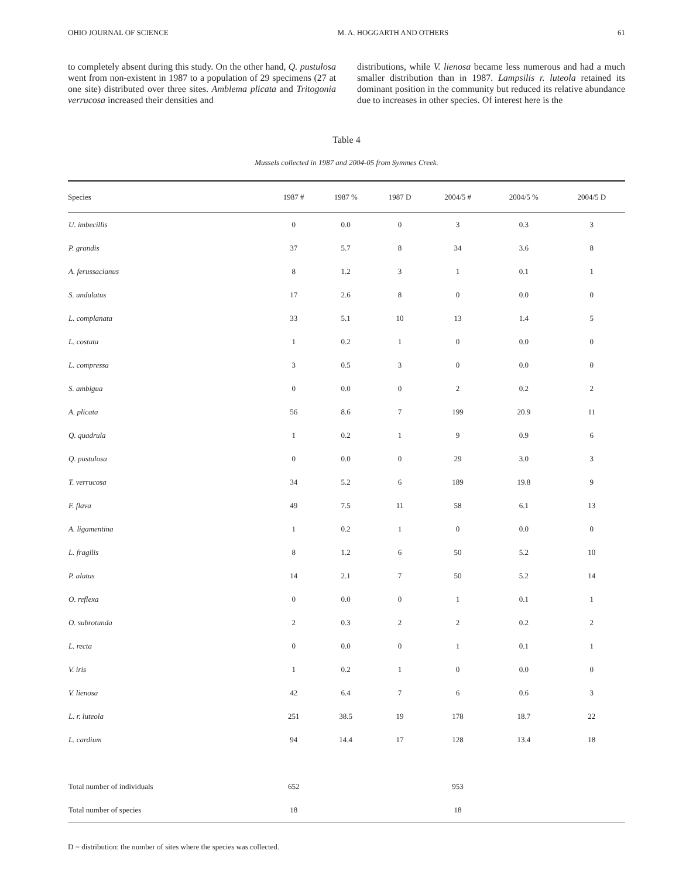OHIO JOURNAL OF SCIENCE M. A. HOGGARTH AND OTHERS 61
to completely absent during this study. On the other hand, Q. pustulosa went from non-existent in 1987 to a population of 29 specimens (27 at one site) distributed over three sites. Amblema plicata and Tritogonia verrucosa increased their densities and
distributions, while V. lienosa became less numerous and had a much smaller distribution than in 1987. Lampsilis r. luteola retained its dominant position in the community but reduced its relative abundance due to increases in other species. Of interest here is the
Table 4
Mussels collected in 1987 and 2004-05 from Symmes Creek.
| Species | 1987 # | 1987 % | 1987 D | 2004/5 # | 2004/5 % | 2004/5 D |
| --- | --- | --- | --- | --- | --- | --- |
| U. imbecillis | 0 | 0.0 | 0 | 3 | 0.3 | 3 |
| P. grandis | 37 | 5.7 | 8 | 34 | 3.6 | 8 |
| A. ferussacianus | 8 | 1.2 | 3 | 1 | 0.1 | 1 |
| S. undulatus | 17 | 2.6 | 8 | 0 | 0.0 | 0 |
| L. complanata | 33 | 5.1 | 10 | 13 | 1.4 | 5 |
| L. costata | 1 | 0.2 | 1 | 0 | 0.0 | 0 |
| L. compressa | 3 | 0.5 | 3 | 0 | 0.0 | 0 |
| S. ambigua | 0 | 0.0 | 0 | 2 | 0.2 | 2 |
| A. plicata | 56 | 8.6 | 7 | 199 | 20.9 | 11 |
| Q. quadrula | 1 | 0.2 | 1 | 9 | 0.9 | 6 |
| Q. pustulosa | 0 | 0.0 | 0 | 29 | 3.0 | 3 |
| T. verrucosa | 34 | 5.2 | 6 | 189 | 19.8 | 9 |
| F. flava | 49 | 7.5 | 11 | 58 | 6.1 | 13 |
| A. ligamentina | 1 | 0.2 | 1 | 0 | 0.0 | 0 |
| L. fragilis | 8 | 1.2 | 6 | 50 | 5.2 | 10 |
| P. alatus | 14 | 2.1 | 7 | 50 | 5.2 | 14 |
| O. reflexa | 0 | 0.0 | 0 | 1 | 0.1 | 1 |
| O. subrotunda | 2 | 0.3 | 2 | 2 | 0.2 | 2 |
| L. recta | 0 | 0.0 | 0 | 1 | 0.1 | 1 |
| V. iris | 1 | 0.2 | 1 | 0 | 0.0 | 0 |
| V. lienosa | 42 | 6.4 | 7 | 6 | 0.6 | 3 |
| L. r. luteola | 251 | 38.5 | 19 | 178 | 18.7 | 22 |
| L. cardium | 94 | 14.4 | 17 | 128 | 13.4 | 18 |
| Total number of individuals | 652 | | | 953 | | |
| Total number of species | 18 | | | 18 | | |
D = distribution: the number of sites where the species was collected.